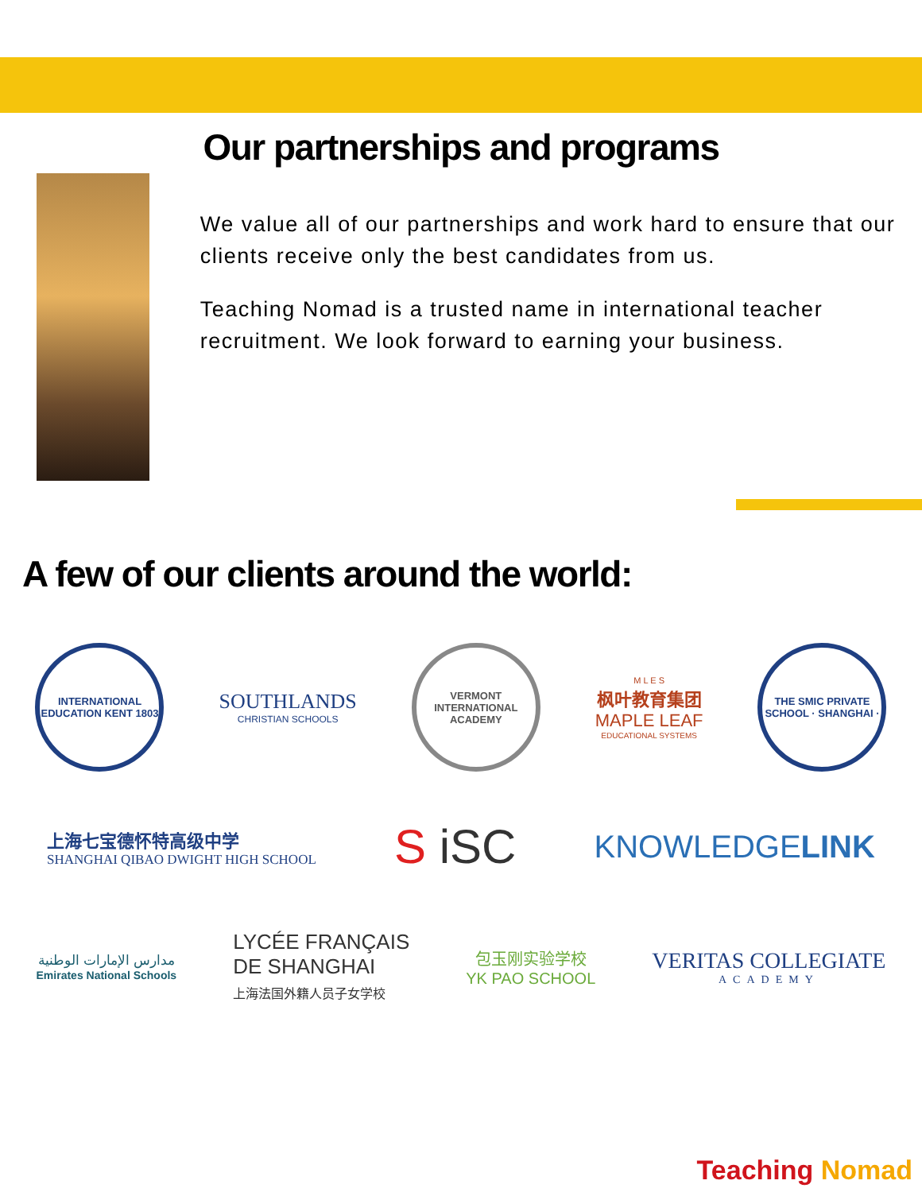Our partnerships and programs
We value all of our partnerships and work hard to ensure that our clients receive only the best candidates from us.
Teaching Nomad is a trusted name in international teacher recruitment. We look forward to earning your business.
A few of our clients around the world:
INTERNATIONAL EDUCATION KENT 1803
SOUTHLANDS
CHRISTIAN SCHOOLS
VERMONT INTERNATIONAL ACADEMY
M L E S
枫叶教育集团
MAPLE LEAF
EDUCATIONAL SYSTEMS
THE SMIC PRIVATE SCHOOL · SHANGHAI ·
上海七宝德怀特高级中学
SHANGHAI QIBAO DWIGHT HIGH SCHOOL
S iSC
KNOWLEDGELINK
مدارس الإمارات الوطنية
Emirates National Schools
LYCÉE FRANÇAIS
DE SHANGHAI
上海法国外籍人员子女学校
包玉刚实验学校
YK PAO SCHOOL
VERITAS COLLEGIATE
ACADEMY
Teaching Nomad